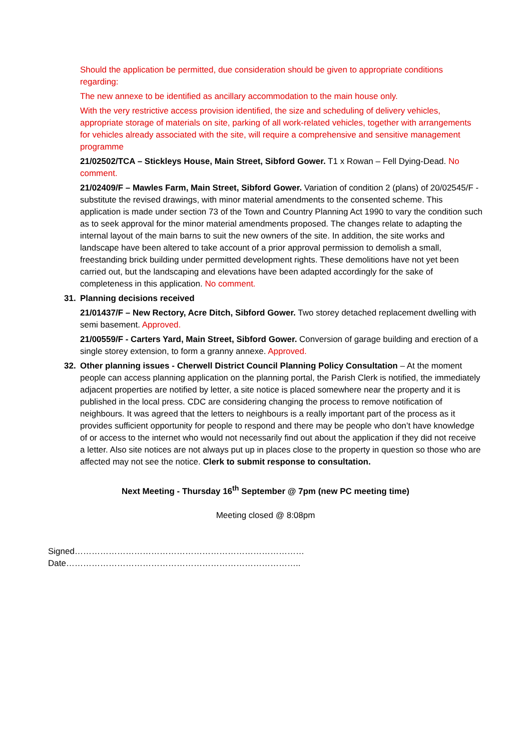Should the application be permitted, due consideration should be given to appropriate conditions regarding:
The new annexe to be identified as ancillary accommodation to the main house only.
With the very restrictive access provision identified, the size and scheduling of delivery vehicles, appropriate storage of materials on site, parking of all work-related vehicles, together with arrangements for vehicles already associated with the site, will require a comprehensive and sensitive management programme
21/02502/TCA – Stickleys House, Main Street, Sibford Gower. T1 x Rowan – Fell Dying-Dead. No comment.
21/02409/F – Mawles Farm, Main Street, Sibford Gower. Variation of condition 2 (plans) of 20/02545/F - substitute the revised drawings, with minor material amendments to the consented scheme. This application is made under section 73 of the Town and Country Planning Act 1990 to vary the condition such as to seek approval for the minor material amendments proposed. The changes relate to adapting the internal layout of the main barns to suit the new owners of the site. In addition, the site works and landscape have been altered to take account of a prior approval permission to demolish a small, freestanding brick building under permitted development rights. These demolitions have not yet been carried out, but the landscaping and elevations have been adapted accordingly for the sake of completeness in this application. No comment.
31. Planning decisions received
21/01437/F – New Rectory, Acre Ditch, Sibford Gower. Two storey detached replacement dwelling with semi basement. Approved.
21/00559/F - Carters Yard, Main Street, Sibford Gower. Conversion of garage building and erection of a single storey extension, to form a granny annexe. Approved.
32. Other planning issues - Cherwell District Council Planning Policy Consultation – At the moment people can access planning application on the planning portal, the Parish Clerk is notified, the immediately adjacent properties are notified by letter, a site notice is placed somewhere near the property and it is published in the local press. CDC are considering changing the process to remove notification of neighbours. It was agreed that the letters to neighbours is a really important part of the process as it provides sufficient opportunity for people to respond and there may be people who don’t have knowledge of or access to the internet who would not necessarily find out about the application if they did not receive a letter. Also site notices are not always put up in places close to the property in question so those who are affected may not see the notice. Clerk to submit response to consultation.
Next Meeting - Thursday 16<sup>th</sup> September @ 7pm (new PC meeting time)
Meeting closed @ 8:08pm
Signed……………………………………………………………………… Date………………………………………………………………………..